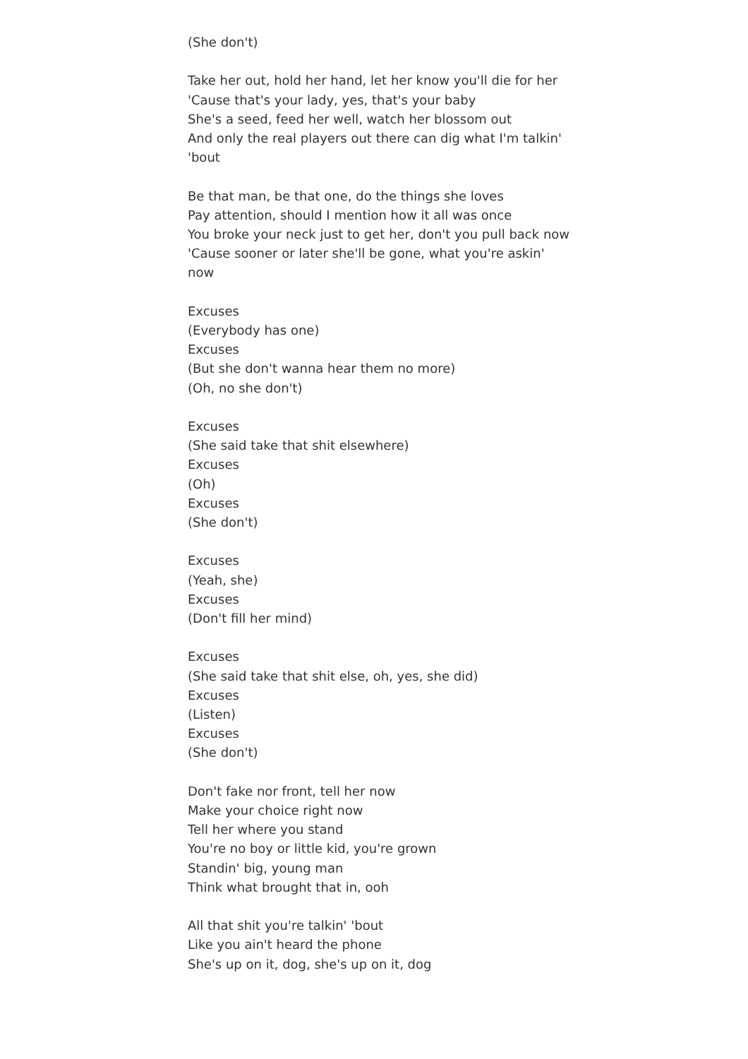(She don't)
Take her out, hold her hand, let her know you'll die for her
'Cause that's your lady, yes, that's your baby
She's a seed, feed her well, watch her blossom out
And only the real players out there can dig what I'm talkin' 'bout
Be that man, be that one, do the things she loves
Pay attention, should I mention how it all was once
You broke your neck just to get her, don't you pull back now
'Cause sooner or later she'll be gone, what you're askin' now
Excuses
(Everybody has one)
Excuses
(But she don't wanna hear them no more)
(Oh, no she don't)
Excuses
(She said take that shit elsewhere)
Excuses
(Oh)
Excuses
(She don't)
Excuses
(Yeah, she)
Excuses
(Don't fill her mind)
Excuses
(She said take that shit else, oh, yes, she did)
Excuses
(Listen)
Excuses
(She don't)
Don't fake nor front, tell her now
Make your choice right now
Tell her where you stand
You're no boy or little kid, you're grown
Standin' big, young man
Think what brought that in, ooh
All that shit you're talkin' 'bout
Like you ain't heard the phone
She's up on it, dog, she's up on it, dog